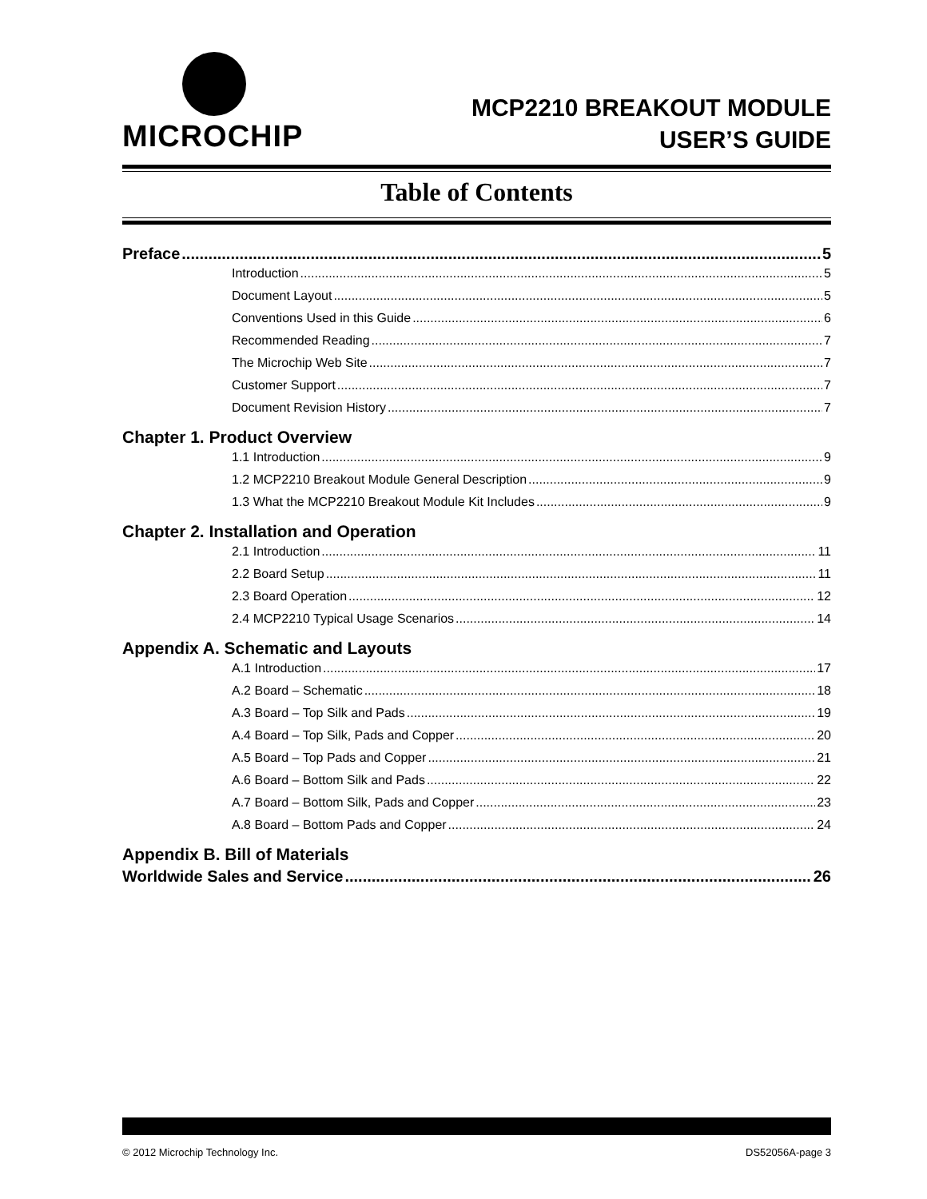MICROCHIP
MCP2210 BREAKOUT MODULE
USER’S GUIDE
Table of Contents
Preface 5
Introduction 5
Document Layout 5
Conventions Used in this Guide 6
Recommended Reading 7
The Microchip Web Site 7
Customer Support 7
Document Revision History 7
Chapter 1. Product Overview
1.1 Introduction 9
1.2 MCP2210 Breakout Module General Description 9
1.3 What the MCP2210 Breakout Module Kit Includes 9
Chapter 2. Installation and Operation
2.1 Introduction 11
2.2 Board Setup 11
2.3 Board Operation 12
2.4 MCP2210 Typical Usage Scenarios 14
Appendix A. Schematic and Layouts
A.1 Introduction 17
A.2 Board – Schematic 18
A.3 Board – Top Silk and Pads 19
A.4 Board – Top Silk, Pads and Copper 20
A.5 Board – Top Pads and Copper 21
A.6 Board – Bottom Silk and Pads 22
A.7 Board – Bottom Silk, Pads and Copper 23
A.8 Board – Bottom Pads and Copper 24
Appendix B. Bill of Materials
Worldwide Sales and Service 26
© 2012 Microchip Technology Inc. DS52056A-page 3